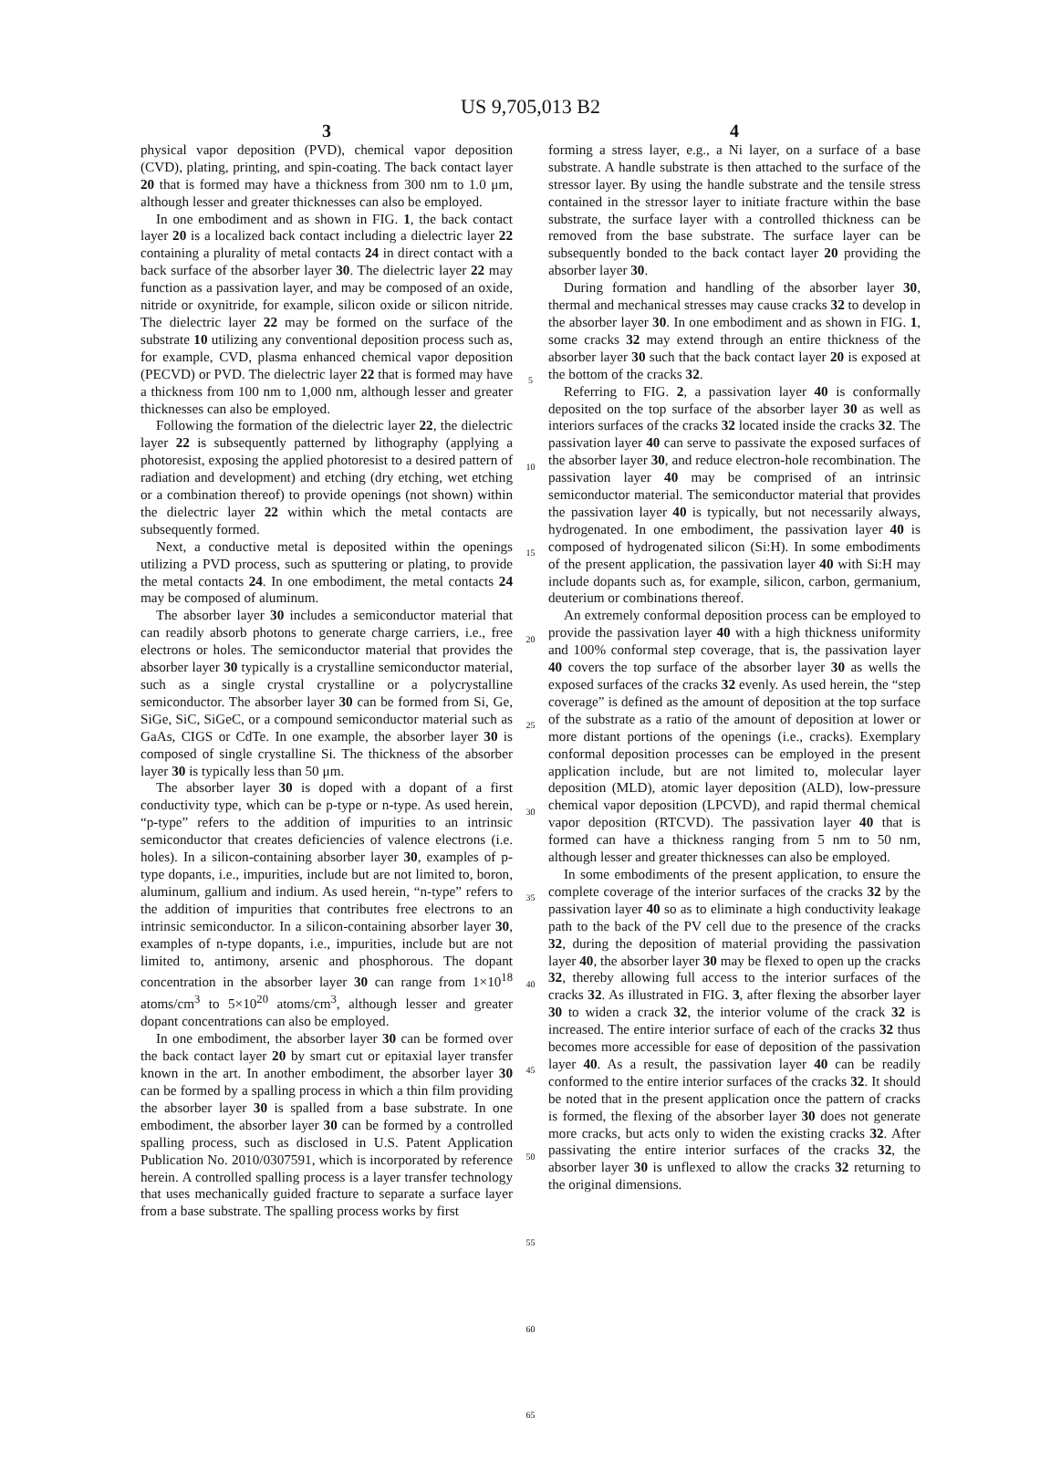US 9,705,013 B2
3
physical vapor deposition (PVD), chemical vapor deposition (CVD), plating, printing, and spin-coating. The back contact layer 20 that is formed may have a thickness from 300 nm to 1.0 μm, although lesser and greater thicknesses can also be employed.
In one embodiment and as shown in FIG. 1, the back contact layer 20 is a localized back contact including a dielectric layer 22 containing a plurality of metal contacts 24 in direct contact with a back surface of the absorber layer 30. The dielectric layer 22 may function as a passivation layer, and may be composed of an oxide, nitride or oxynitride, for example, silicon oxide or silicon nitride. The dielectric layer 22 may be formed on the surface of the substrate 10 utilizing any conventional deposition process such as, for example, CVD, plasma enhanced chemical vapor deposition (PECVD) or PVD. The dielectric layer 22 that is formed may have a thickness from 100 nm to 1,000 nm, although lesser and greater thicknesses can also be employed.
Following the formation of the dielectric layer 22, the dielectric layer 22 is subsequently patterned by lithography (applying a photoresist, exposing the applied photoresist to a desired pattern of radiation and development) and etching (dry etching, wet etching or a combination thereof) to provide openings (not shown) within the dielectric layer 22 within which the metal contacts are subsequently formed.
Next, a conductive metal is deposited within the openings utilizing a PVD process, such as sputtering or plating, to provide the metal contacts 24. In one embodiment, the metal contacts 24 may be composed of aluminum.
The absorber layer 30 includes a semiconductor material that can readily absorb photons to generate charge carriers, i.e., free electrons or holes. The semiconductor material that provides the absorber layer 30 typically is a crystalline semiconductor material, such as a single crystal crystalline or a polycrystalline semiconductor. The absorber layer 30 can be formed from Si, Ge, SiGe, SiC, SiGeC, or a compound semiconductor material such as GaAs, CIGS or CdTe. In one example, the absorber layer 30 is composed of single crystalline Si. The thickness of the absorber layer 30 is typically less than 50 μm.
The absorber layer 30 is doped with a dopant of a first conductivity type, which can be p-type or n-type. As used herein, “p-type” refers to the addition of impurities to an intrinsic semiconductor that creates deficiencies of valence electrons (i.e. holes). In a silicon-containing absorber layer 30, examples of p-type dopants, i.e., impurities, include but are not limited to, boron, aluminum, gallium and indium. As used herein, “n-type” refers to the addition of impurities that contributes free electrons to an intrinsic semiconductor. In a silicon-containing absorber layer 30, examples of n-type dopants, i.e., impurities, include but are not limited to, antimony, arsenic and phosphorous. The dopant concentration in the absorber layer 30 can range from 1×10<sup>18</sup> atoms/cm<sup>3</sup> to 5×10<sup>20</sup> atoms/cm<sup>3</sup>, although lesser and greater dopant concentrations can also be employed.
In one embodiment, the absorber layer 30 can be formed over the back contact layer 20 by smart cut or epitaxial layer transfer known in the art. In another embodiment, the absorber layer 30 can be formed by a spalling process in which a thin film providing the absorber layer 30 is spalled from a base substrate. In one embodiment, the absorber layer 30 can be formed by a controlled spalling process, such as disclosed in U.S. Patent Application Publication No. 2010/0307591, which is incorporated by reference herein. A controlled spalling process is a layer transfer technology that uses mechanically guided fracture to separate a surface layer from a base substrate. The spalling process works by first
5
10
15
20
25
30
35
40
45
50
55
60
65
4
forming a stress layer, e.g., a Ni layer, on a surface of a base substrate. A handle substrate is then attached to the surface of the stressor layer. By using the handle substrate and the tensile stress contained in the stressor layer to initiate fracture within the base substrate, the surface layer with a controlled thickness can be removed from the base substrate. The surface layer can be subsequently bonded to the back contact layer 20 providing the absorber layer 30.
During formation and handling of the absorber layer 30, thermal and mechanical stresses may cause cracks 32 to develop in the absorber layer 30. In one embodiment and as shown in FIG. 1, some cracks 32 may extend through an entire thickness of the absorber layer 30 such that the back contact layer 20 is exposed at the bottom of the cracks 32.
Referring to FIG. 2, a passivation layer 40 is conformally deposited on the top surface of the absorber layer 30 as well as interiors surfaces of the cracks 32 located inside the cracks 32. The passivation layer 40 can serve to passivate the exposed surfaces of the absorber layer 30, and reduce electron-hole recombination. The passivation layer 40 may be comprised of an intrinsic semiconductor material. The semiconductor material that provides the passivation layer 40 is typically, but not necessarily always, hydrogenated. In one embodiment, the passivation layer 40 is composed of hydrogenated silicon (Si:H). In some embodiments of the present application, the passivation layer 40 with Si:H may include dopants such as, for example, silicon, carbon, germanium, deuterium or combinations thereof.
An extremely conformal deposition process can be employed to provide the passivation layer 40 with a high thickness uniformity and 100% conformal step coverage, that is, the passivation layer 40 covers the top surface of the absorber layer 30 as wells the exposed surfaces of the cracks 32 evenly. As used herein, the “step coverage” is defined as the amount of deposition at the top surface of the substrate as a ratio of the amount of deposition at lower or more distant portions of the openings (i.e., cracks). Exemplary conformal deposition processes can be employed in the present application include, but are not limited to, molecular layer deposition (MLD), atomic layer deposition (ALD), low-pressure chemical vapor deposition (LPCVD), and rapid thermal chemical vapor deposition (RTCVD). The passivation layer 40 that is formed can have a thickness ranging from 5 nm to 50 nm, although lesser and greater thicknesses can also be employed.
In some embodiments of the present application, to ensure the complete coverage of the interior surfaces of the cracks 32 by the passivation layer 40 so as to eliminate a high conductivity leakage path to the back of the PV cell due to the presence of the cracks 32, during the deposition of material providing the passivation layer 40, the absorber layer 30 may be flexed to open up the cracks 32, thereby allowing full access to the interior surfaces of the cracks 32. As illustrated in FIG. 3, after flexing the absorber layer 30 to widen a crack 32, the interior volume of the crack 32 is increased. The entire interior surface of each of the cracks 32 thus becomes more accessible for ease of deposition of the passivation layer 40. As a result, the passivation layer 40 can be readily conformed to the entire interior surfaces of the cracks 32. It should be noted that in the present application once the pattern of cracks is formed, the flexing of the absorber layer 30 does not generate more cracks, but acts only to widen the existing cracks 32. After passivating the entire interior surfaces of the cracks 32, the absorber layer 30 is unflexed to allow the cracks 32 returning to the original dimensions.